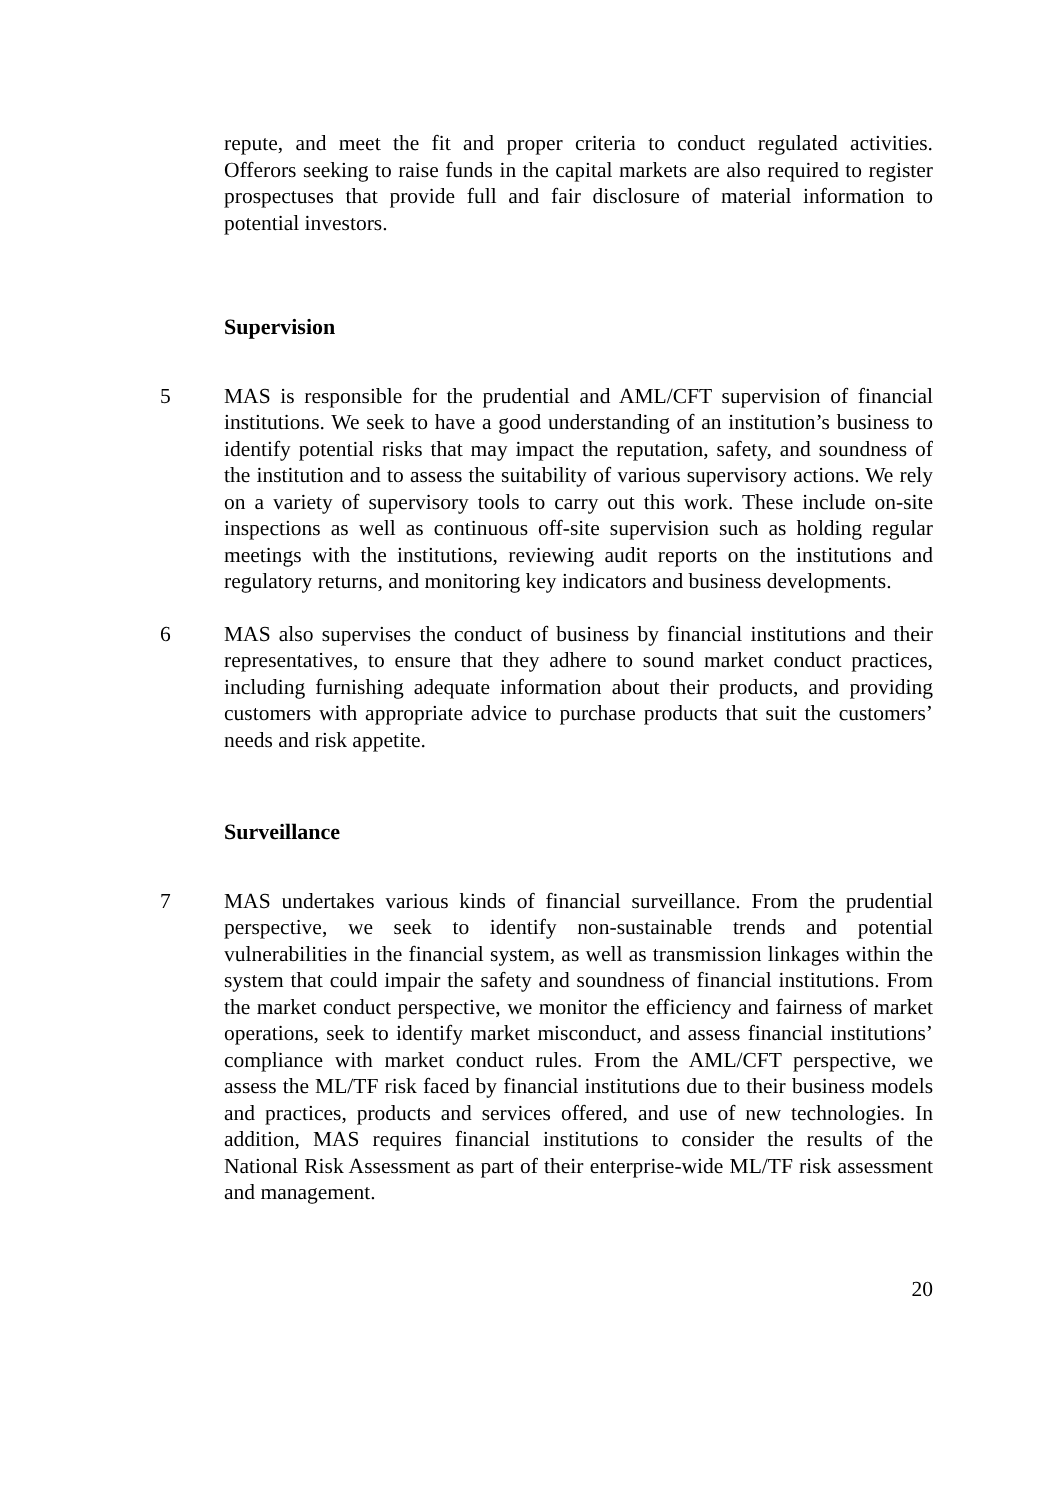repute, and meet the fit and proper criteria to conduct regulated activities. Offerors seeking to raise funds in the capital markets are also required to register prospectuses that provide full and fair disclosure of material information to potential investors.
Supervision
5 MAS is responsible for the prudential and AML/CFT supervision of financial institutions. We seek to have a good understanding of an institution’s business to identify potential risks that may impact the reputation, safety, and soundness of the institution and to assess the suitability of various supervisory actions. We rely on a variety of supervisory tools to carry out this work. These include on-site inspections as well as continuous off-site supervision such as holding regular meetings with the institutions, reviewing audit reports on the institutions and regulatory returns, and monitoring key indicators and business developments.
6 MAS also supervises the conduct of business by financial institutions and their representatives, to ensure that they adhere to sound market conduct practices, including furnishing adequate information about their products, and providing customers with appropriate advice to purchase products that suit the customers’ needs and risk appetite.
Surveillance
7 MAS undertakes various kinds of financial surveillance. From the prudential perspective, we seek to identify non-sustainable trends and potential vulnerabilities in the financial system, as well as transmission linkages within the system that could impair the safety and soundness of financial institutions. From the market conduct perspective, we monitor the efficiency and fairness of market operations, seek to identify market misconduct, and assess financial institutions’ compliance with market conduct rules. From the AML/CFT perspective, we assess the ML/TF risk faced by financial institutions due to their business models and practices, products and services offered, and use of new technologies. In addition, MAS requires financial institutions to consider the results of the National Risk Assessment as part of their enterprise-wide ML/TF risk assessment and management.
20